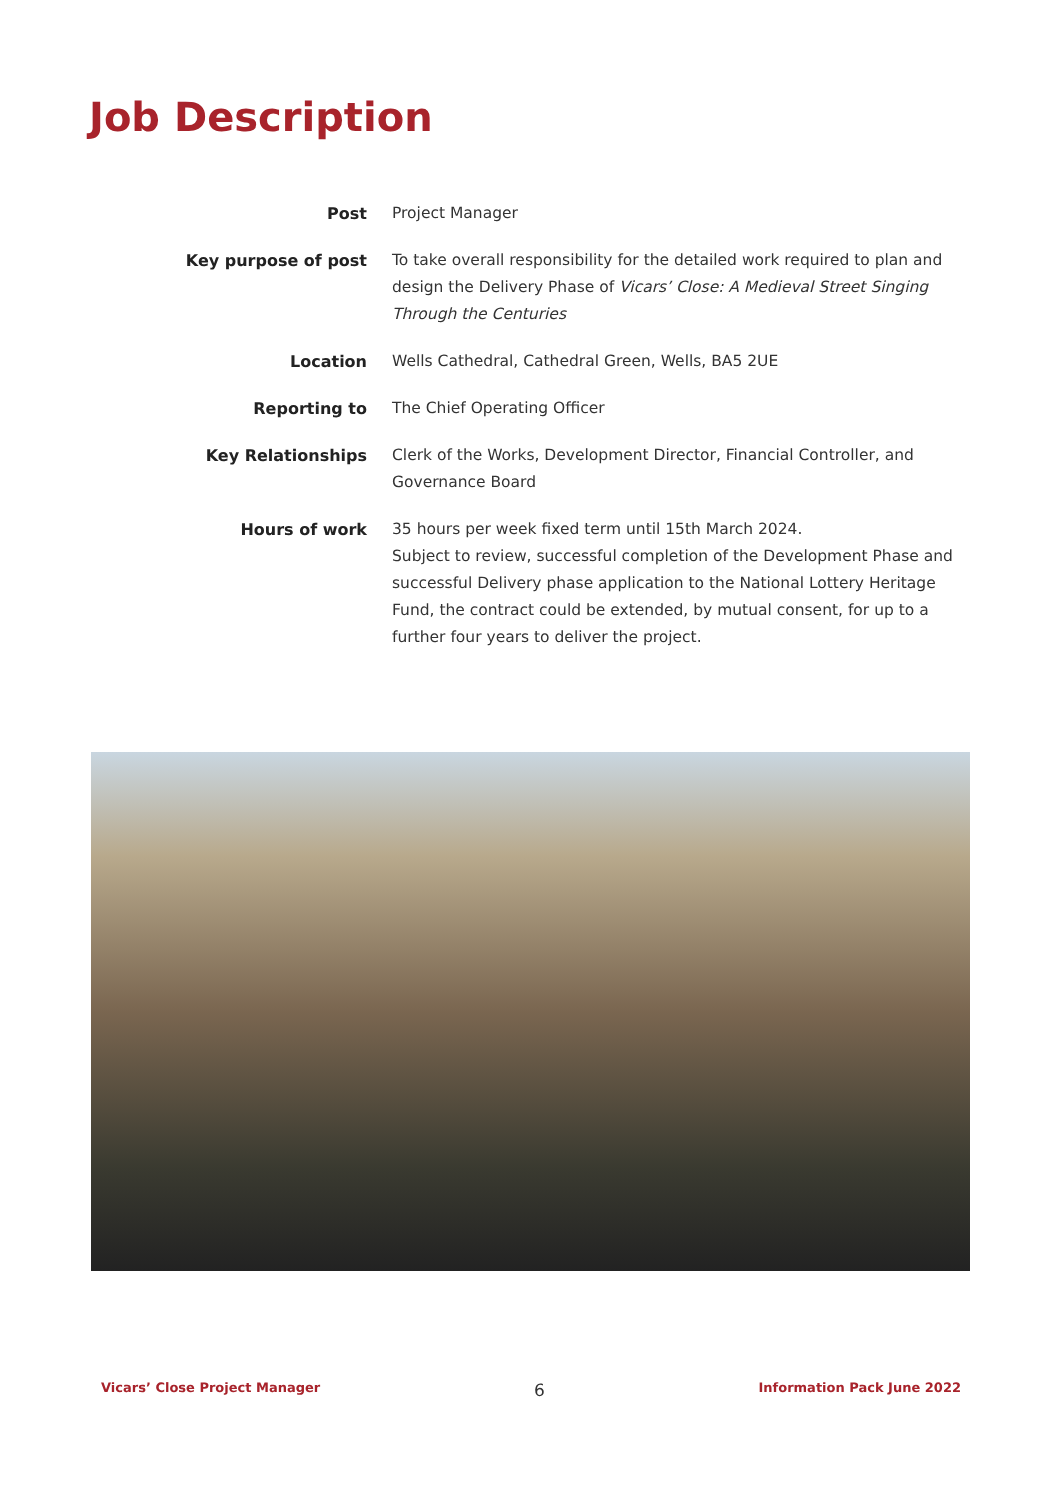Job Description
| Post | Project Manager |
| Key purpose of post | To take overall responsibility for the detailed work required to plan and design the Delivery Phase of Vicars’ Close: A Medieval Street Singing Through the Centuries |
| Location | Wells Cathedral, Cathedral Green, Wells, BA5 2UE |
| Reporting to | The Chief Operating Officer |
| Key Relationships | Clerk of the Works, Development Director, Financial Controller, and Governance Board |
| Hours of work | 35 hours per week fixed term until 15th March 2024. Subject to review, successful completion of the Development Phase and successful Delivery phase application to the National Lottery Heritage Fund, the contract could be extended, by mutual consent, for up to a further four years to deliver the project. |
Vicars’ Close Project Manager 6 Information Pack June 2022